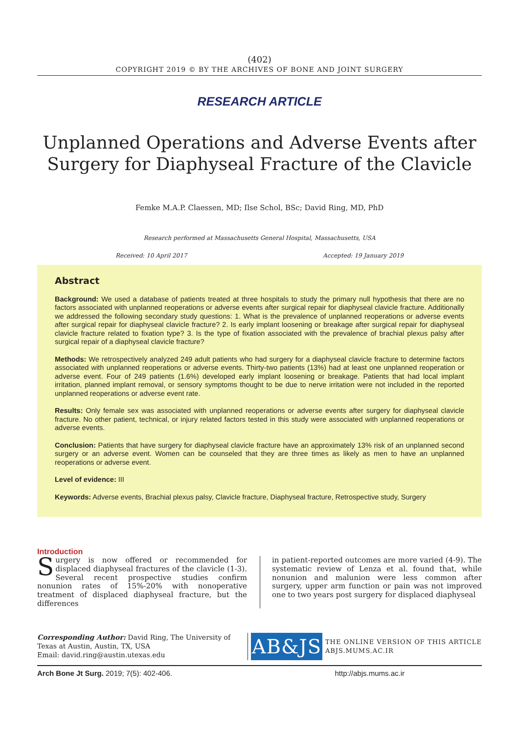(402)
COPYRIGHT 2019 © BY THE ARCHIVES OF BONE AND JOINT SURGERY
RESEARCH ARTICLE
Unplanned Operations and Adverse Events after
Surgery for Diaphyseal Fracture of the Clavicle
Femke M.A.P. Claessen, MD; Ilse Schol, BSc; David Ring, MD, PhD
Research performed at Massachusetts General Hospital, Massachusetts, USA
Received: 10 April 2017 Accepted: 19 January 2019
Abstract
Background: We used a database of patients treated at three hospitals to study the primary null hypothesis that there are no factors associated with unplanned reoperations or adverse events after surgical repair for diaphyseal clavicle fracture. Additionally we addressed the following secondary study questions: 1. What is the prevalence of unplanned reoperations or adverse events after surgical repair for diaphyseal clavicle fracture? 2. Is early implant loosening or breakage after surgical repair for diaphyseal clavicle fracture related to fixation type? 3. Is the type of fixation associated with the prevalence of brachial plexus palsy after surgical repair of a diaphyseal clavicle fracture?
Methods: We retrospectively analyzed 249 adult patients who had surgery for a diaphyseal clavicle fracture to determine factors associated with unplanned reoperations or adverse events. Thirty-two patients (13%) had at least one unplanned reoperation or adverse event. Four of 249 patients (1.6%) developed early implant loosening or breakage. Patients that had local implant irritation, planned implant removal, or sensory symptoms thought to be due to nerve irritation were not included in the reported unplanned reoperations or adverse event rate.
Results: Only female sex was associated with unplanned reoperations or adverse events after surgery for diaphyseal clavicle fracture. No other patient, technical, or injury related factors tested in this study were associated with unplanned reoperations or adverse events.
Conclusion: Patients that have surgery for diaphyseal clavicle fracture have an approximately 13% risk of an unplanned second surgery or an adverse event. Women can be counseled that they are three times as likely as men to have an unplanned reoperations or adverse event.
Level of evidence: III
Keywords: Adverse events, Brachial plexus palsy, Clavicle fracture, Diaphyseal fracture, Retrospective study, Surgery
Introduction
Surgery is now offered or recommended for displaced diaphyseal fractures of the clavicle (1-3). Several recent prospective studies confirm nonunion rates of 15%-20% with nonoperative treatment of displaced diaphyseal fracture, but the differences
in patient-reported outcomes are more varied (4-9). The systematic review of Lenza et al. found that, while nonunion and malunion were less common after surgery, upper arm function or pain was not improved one to two years post surgery for displaced diaphyseal
Corresponding Author: David Ring, The University of Texas at Austin, Austin, TX, USA
Email: david.ring@austin.utexas.edu
AB&JS
THE ONLINE VERSION OF THIS ARTICLE
ABJS.MUMS.AC.IR
Arch Bone Jt Surg. 2019; 7(5): 402-406. http://abjs.mums.ac.ir